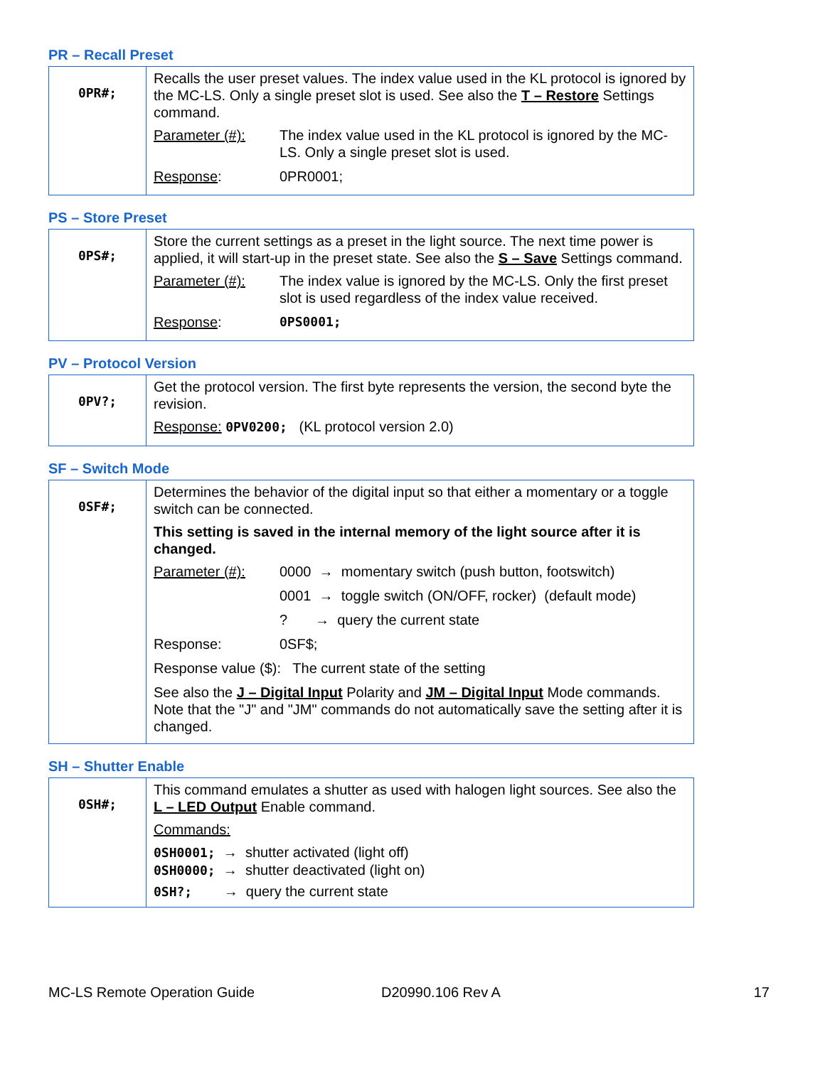PR – Recall Preset
| 0PR#; | Recalls the user preset values. The index value used in the KL protocol is ignored by the MC-LS. Only a single preset slot is used. See also the T – Restore Settings command. Parameter (#): The index value used in the KL protocol is ignored by the MC-LS. Only a single preset slot is used. Response : 0PR0001; |
PS – Store Preset
| 0PS#; | Store the current settings as a preset in the light source. The next time power is applied, it will start-up in the preset state. See also the S – Save Settings command. Parameter (#): The index value is ignored by the MC-LS. Only the first preset slot is used regardless of the index value received. Response : 0PS0001; |
PV – Protocol Version
| 0PV?; | Get the protocol version. The first byte represents the version, the second byte the revision. Response: 0PV0200; (KL protocol version 2.0) |
SF – Switch Mode
| 0SF#; | Determines the behavior of the digital input so that either a momentary or a toggle switch can be connected. This setting is saved in the internal memory of the light source after it is changed. Parameter (#): 0000 → momentary switch (push button, footswitch) 0001 → toggle switch (ON/OFF, rocker) (default mode) ? → query the current state Response: 0SF$; Response value ($): The current state of the setting See also the J – Digital Input Polarity and JM – Digital Input Mode commands. Note that the "J" and "JM" commands do not automatically save the setting after it is changed. |
SH – Shutter Enable
| 0SH#; | This command emulates a shutter as used with halogen light sources. See also the L – LED Output Enable command. Commands: 0SH0001; → shutter activated (light off) 0SH0000; → shutter deactivated (light on) 0SH?; → query the current state |
MC-LS Remote Operation Guide D20990.106 Rev A 17